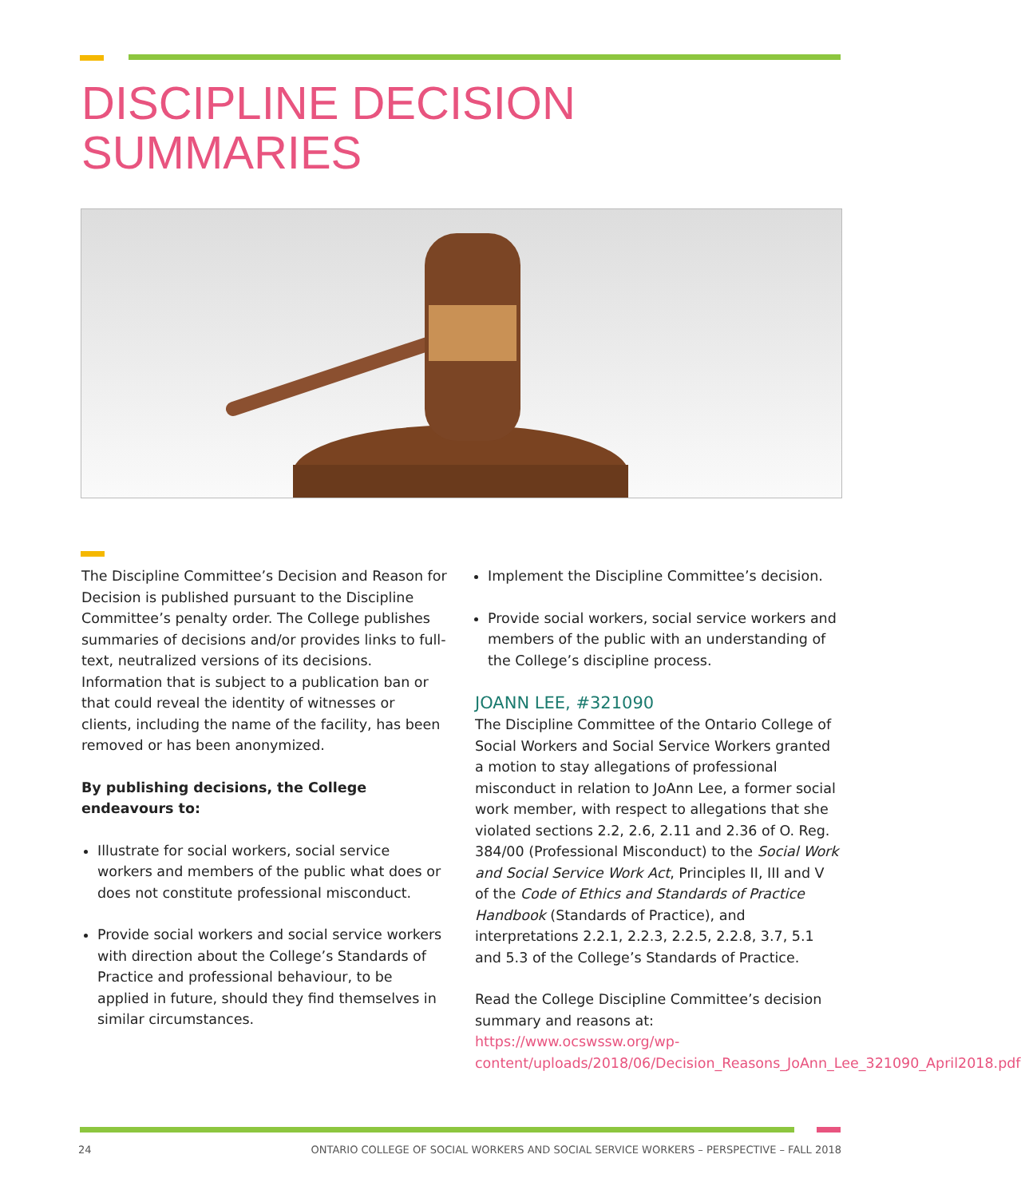DISCIPLINE DECISION
SUMMARIES
The Discipline Committee’s Decision and Reason for Decision is published pursuant to the Discipline Committee’s penalty order. The College publishes summaries of decisions and/or provides links to full-text, neutralized versions of its decisions. Information that is subject to a publication ban or that could reveal the identity of witnesses or clients, including the name of the facility, has been removed or has been anonymized.
By publishing decisions, the College endeavours to:
Illustrate for social workers, social service workers and members of the public what does or does not constitute professional misconduct.
Provide social workers and social service workers with direction about the College’s Standards of Practice and professional behaviour, to be applied in future, should they find themselves in similar circumstances.
Implement the Discipline Committee’s decision.
Provide social workers, social service workers and members of the public with an understanding of the College’s discipline process.
JOANN LEE, #321090
The Discipline Committee of the Ontario College of Social Workers and Social Service Workers granted a motion to stay allegations of professional misconduct in relation to JoAnn Lee, a former social work member, with respect to allegations that she violated sections 2.2, 2.6, 2.11 and 2.36 of O. Reg. 384/00 (Professional Misconduct) to the Social Work and Social Service Work Act, Principles II, III and V of the Code of Ethics and Standards of Practice Handbook (Standards of Practice), and interpretations 2.2.1, 2.2.3, 2.2.5, 2.2.8, 3.7, 5.1 and 5.3 of the College’s Standards of Practice.
Read the College Discipline Committee’s decision summary and reasons at: https://www.ocswssw.org/wp-content/uploads/2018/06/Decision_Reasons_JoAnn_Lee_321090_April2018.pdf
24 ONTARIO COLLEGE OF SOCIAL WORKERS AND SOCIAL SERVICE WORKERS – PERSPECTIVE – FALL 2018